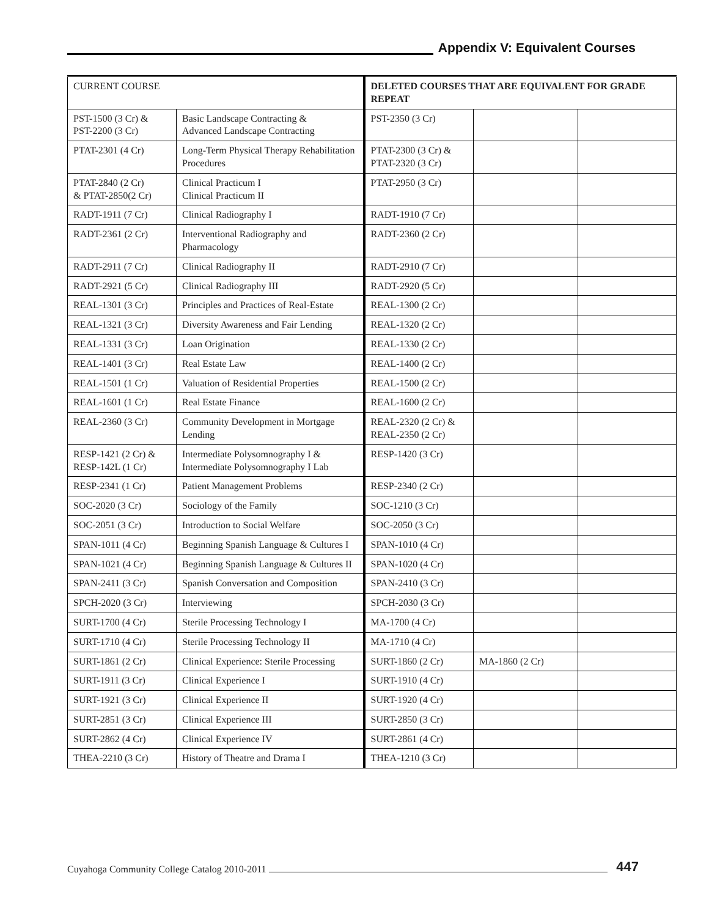Appendix V: Equivalent Courses
| CURRENT COURSE | | DELETED COURSES THAT ARE EQUIVALENT FOR GRADE REPEAT | | |
| --- | --- | --- | --- | --- |
| PST-1500 (3 Cr) & PST-2200 (3 Cr) | Basic Landscape Contracting & Advanced Landscape Contracting | PST-2350 (3 Cr) | | |
| PTAT-2301 (4 Cr) | Long-Term Physical Therapy Rehabilitation Procedures | PTAT-2300 (3 Cr) & PTAT-2320 (3 Cr) | | |
| PTAT-2840 (2 Cr) & PTAT-2850(2 Cr) | Clinical Practicum I Clinical Practicum II | PTAT-2950 (3 Cr) | | |
| RADT-1911 (7 Cr) | Clinical Radiography I | RADT-1910 (7 Cr) | | |
| RADT-2361 (2 Cr) | Interventional Radiography and Pharmacology | RADT-2360 (2 Cr) | | |
| RADT-2911 (7 Cr) | Clinical Radiography II | RADT-2910 (7 Cr) | | |
| RADT-2921 (5 Cr) | Clinical Radiography III | RADT-2920 (5 Cr) | | |
| REAL-1301 (3 Cr) | Principles and Practices of Real-Estate | REAL-1300 (2 Cr) | | |
| REAL-1321 (3 Cr) | Diversity Awareness and Fair Lending | REAL-1320 (2 Cr) | | |
| REAL-1331 (3 Cr) | Loan Origination | REAL-1330 (2 Cr) | | |
| REAL-1401 (3 Cr) | Real Estate Law | REAL-1400 (2 Cr) | | |
| REAL-1501 (1 Cr) | Valuation of Residential Properties | REAL-1500 (2 Cr) | | |
| REAL-1601 (1 Cr) | Real Estate Finance | REAL-1600 (2 Cr) | | |
| REAL-2360 (3 Cr) | Community Development in Mortgage Lending | REAL-2320 (2 Cr) & REAL-2350 (2 Cr) | | |
| RESP-1421 (2 Cr) & RESP-142L (1 Cr) | Intermediate Polysomnography I & Intermediate Polysomnography I Lab | RESP-1420 (3 Cr) | | |
| RESP-2341 (1 Cr) | Patient Management Problems | RESP-2340 (2 Cr) | | |
| SOC-2020 (3 Cr) | Sociology of the Family | SOC-1210 (3 Cr) | | |
| SOC-2051 (3 Cr) | Introduction to Social Welfare | SOC-2050 (3 Cr) | | |
| SPAN-1011 (4 Cr) | Beginning Spanish Language & Cultures I | SPAN-1010 (4 Cr) | | |
| SPAN-1021 (4 Cr) | Beginning Spanish Language & Cultures II | SPAN-1020 (4 Cr) | | |
| SPAN-2411 (3 Cr) | Spanish Conversation and Composition | SPAN-2410 (3 Cr) | | |
| SPCH-2020 (3 Cr) | Interviewing | SPCH-2030 (3 Cr) | | |
| SURT-1700 (4 Cr) | Sterile Processing Technology I | MA-1700 (4 Cr) | | |
| SURT-1710 (4 Cr) | Sterile Processing Technology II | MA-1710 (4 Cr) | | |
| SURT-1861 (2 Cr) | Clinical Experience: Sterile Processing | SURT-1860 (2 Cr) | MA-1860 (2 Cr) | |
| SURT-1911 (3 Cr) | Clinical Experience I | SURT-1910 (4 Cr) | | |
| SURT-1921 (3 Cr) | Clinical Experience II | SURT-1920 (4 Cr) | | |
| SURT-2851 (3 Cr) | Clinical Experience III | SURT-2850 (3 Cr) | | |
| SURT-2862 (4 Cr) | Clinical Experience IV | SURT-2861 (4 Cr) | | |
| THEA-2210 (3 Cr) | History of Theatre and Drama I | THEA-1210 (3 Cr) | | |
Cuyahoga Community College Catalog 2010-2011
447